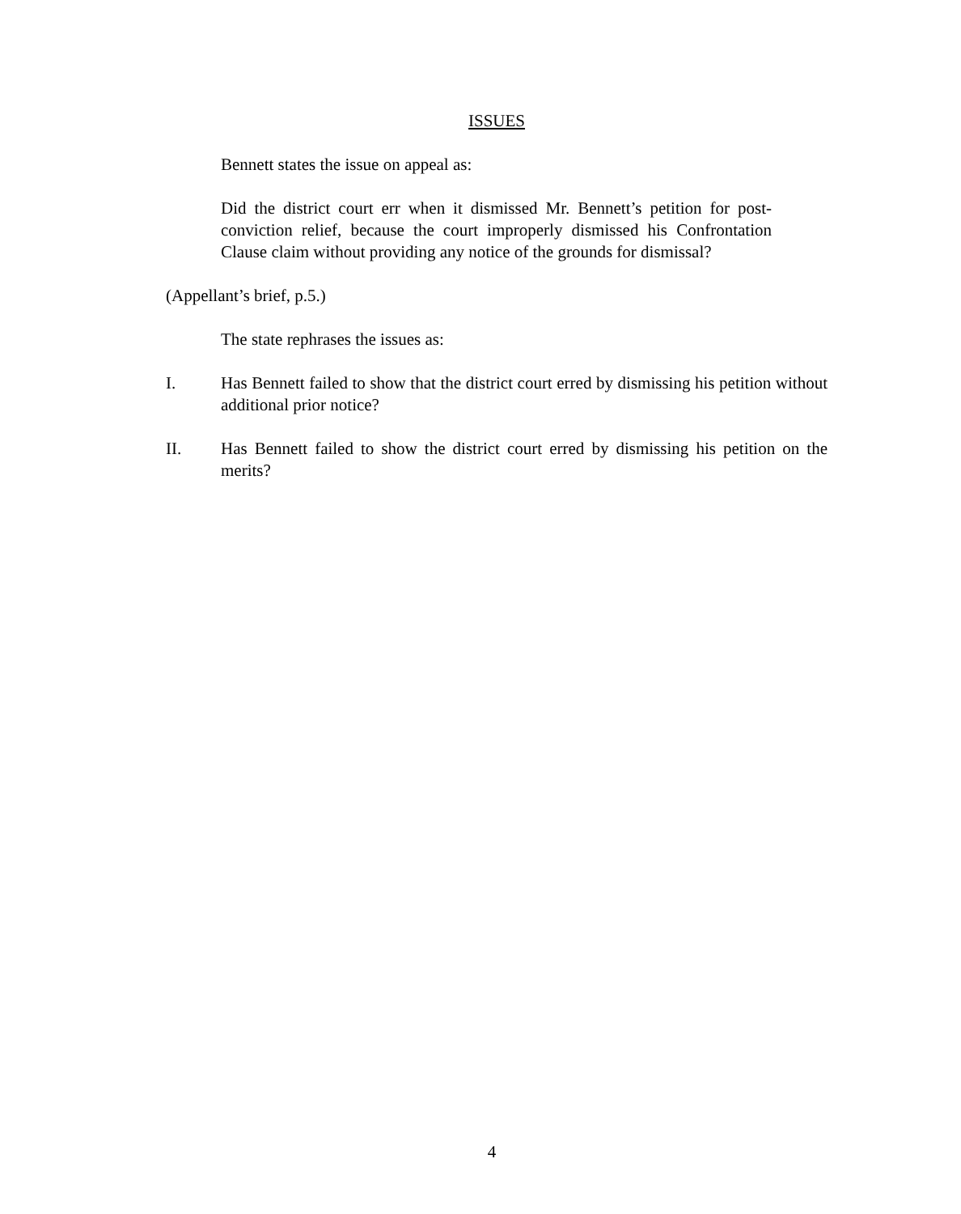ISSUES
Bennett states the issue on appeal as:
Did the district court err when it dismissed Mr. Bennett’s petition for post-conviction relief, because the court improperly dismissed his Confrontation Clause claim without providing any notice of the grounds for dismissal?
(Appellant’s brief, p.5.)
The state rephrases the issues as:
I. Has Bennett failed to show that the district court erred by dismissing his petition without additional prior notice?
II. Has Bennett failed to show the district court erred by dismissing his petition on the merits?
4